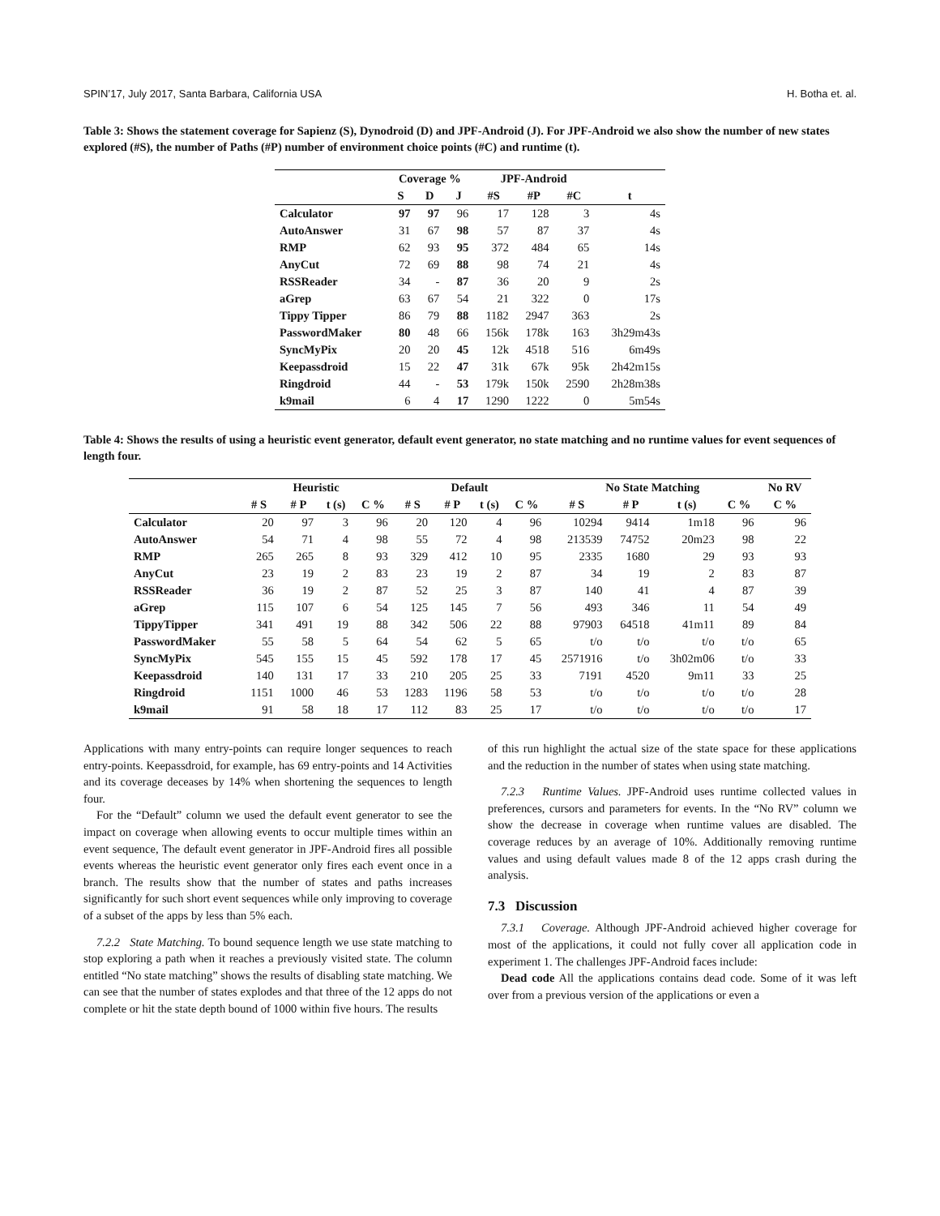SPIN’17, July 2017, Santa Barbara, California USA H. Botha et. al.
Table 3: Shows the statement coverage for Sapienz (S), Dynodroid (D) and JPF-Android (J). For JPF-Android we also show the number of new states explored (#S), the number of Paths (#P) number of environment choice points (#C) and runtime (t).
| | Coverage % | | | JPF-Android | | | |
| --- | --- | --- | --- | --- | --- | --- | --- |
| | S | D | J | #S | #P | #C | t |
| Calculator | 97 | 97 | 96 | 17 | 128 | 3 | 4s |
| AutoAnswer | 31 | 67 | 98 | 57 | 87 | 37 | 4s |
| RMP | 62 | 93 | 95 | 372 | 484 | 65 | 14s |
| AnyCut | 72 | 69 | 88 | 98 | 74 | 21 | 4s |
| RSSReader | 34 | - | 87 | 36 | 20 | 9 | 2s |
| aGrep | 63 | 67 | 54 | 21 | 322 | 0 | 17s |
| Tippy Tipper | 86 | 79 | 88 | 1182 | 2947 | 363 | 2s |
| PasswordMaker | 80 | 48 | 66 | 156k | 178k | 163 | 3h29m43s |
| SyncMyPix | 20 | 20 | 45 | 12k | 4518 | 516 | 6m49s |
| Keepassdroid | 15 | 22 | 47 | 31k | 67k | 95k | 2h42m15s |
| Ringdroid | 44 | - | 53 | 179k | 150k | 2590 | 2h28m38s |
| k9mail | 6 | 4 | 17 | 1290 | 1222 | 0 | 5m54s |
Table 4: Shows the results of using a heuristic event generator, default event generator, no state matching and no runtime values for event sequences of length four.
| | Heuristic | | | | Default | | | | No State Matching | | | | No RV |
| --- | --- | --- | --- | --- | --- | --- | --- | --- | --- | --- | --- | --- | --- |
| | # S | # P | t (s) | C % | # S | # P | t (s) | C % | # S | # P | t (s) | C % | C % |
| Calculator | 20 | 97 | 3 | 96 | 20 | 120 | 4 | 96 | 10294 | 9414 | 1m18 | 96 | 96 |
| AutoAnswer | 54 | 71 | 4 | 98 | 55 | 72 | 4 | 98 | 213539 | 74752 | 20m23 | 98 | 22 |
| RMP | 265 | 265 | 8 | 93 | 329 | 412 | 10 | 95 | 2335 | 1680 | 29 | 93 | 93 |
| AnyCut | 23 | 19 | 2 | 83 | 23 | 19 | 2 | 87 | 34 | 19 | 2 | 83 | 87 |
| RSSReader | 36 | 19 | 2 | 87 | 52 | 25 | 3 | 87 | 140 | 41 | 4 | 87 | 39 |
| aGrep | 115 | 107 | 6 | 54 | 125 | 145 | 7 | 56 | 493 | 346 | 11 | 54 | 49 |
| TippyTipper | 341 | 491 | 19 | 88 | 342 | 506 | 22 | 88 | 97903 | 64518 | 41m11 | 89 | 84 |
| PasswordMaker | 55 | 58 | 5 | 64 | 54 | 62 | 5 | 65 | t/o | t/o | t/o | t/o | 65 |
| SyncMyPix | 545 | 155 | 15 | 45 | 592 | 178 | 17 | 45 | 2571916 | t/o | 3h02m06 | t/o | 33 |
| Keepassdroid | 140 | 131 | 17 | 33 | 210 | 205 | 25 | 33 | 7191 | 4520 | 9m11 | 33 | 25 |
| Ringdroid | 1151 | 1000 | 46 | 53 | 1283 | 1196 | 58 | 53 | t/o | t/o | t/o | t/o | 28 |
| k9mail | 91 | 58 | 18 | 17 | 112 | 83 | 25 | 17 | t/o | t/o | t/o | t/o | 17 |
Applications with many entry-points can require longer sequences to reach entry-points. Keepassdroid, for example, has 69 entry-points and 14 Activities and its coverage deceases by 14% when shortening the sequences to length four.
For the “Default” column we used the default event generator to see the impact on coverage when allowing events to occur multiple times within an event sequence, The default event generator in JPF-Android fires all possible events whereas the heuristic event generator only fires each event once in a branch. The results show that the number of states and paths increases significantly for such short event sequences while only improving to coverage of a subset of the apps by less than 5% each.
7.2.2 State Matching. To bound sequence length we use state matching to stop exploring a path when it reaches a previously visited state. The column entitled “No state matching” shows the results of disabling state matching. We can see that the number of states explodes and that three of the 12 apps do not complete or hit the state depth bound of 1000 within five hours. The results
of this run highlight the actual size of the state space for these applications and the reduction in the number of states when using state matching.
7.2.3 Runtime Values. JPF-Android uses runtime collected values in preferences, cursors and parameters for events. In the “No RV” column we show the decrease in coverage when runtime values are disabled. The coverage reduces by an average of 10%. Additionally removing runtime values and using default values made 8 of the 12 apps crash during the analysis.
7.3 Discussion
7.3.1 Coverage. Although JPF-Android achieved higher coverage for most of the applications, it could not fully cover all application code in experiment 1. The challenges JPF-Android faces include:
Dead code All the applications contains dead code. Some of it was left over from a previous version of the applications or even a